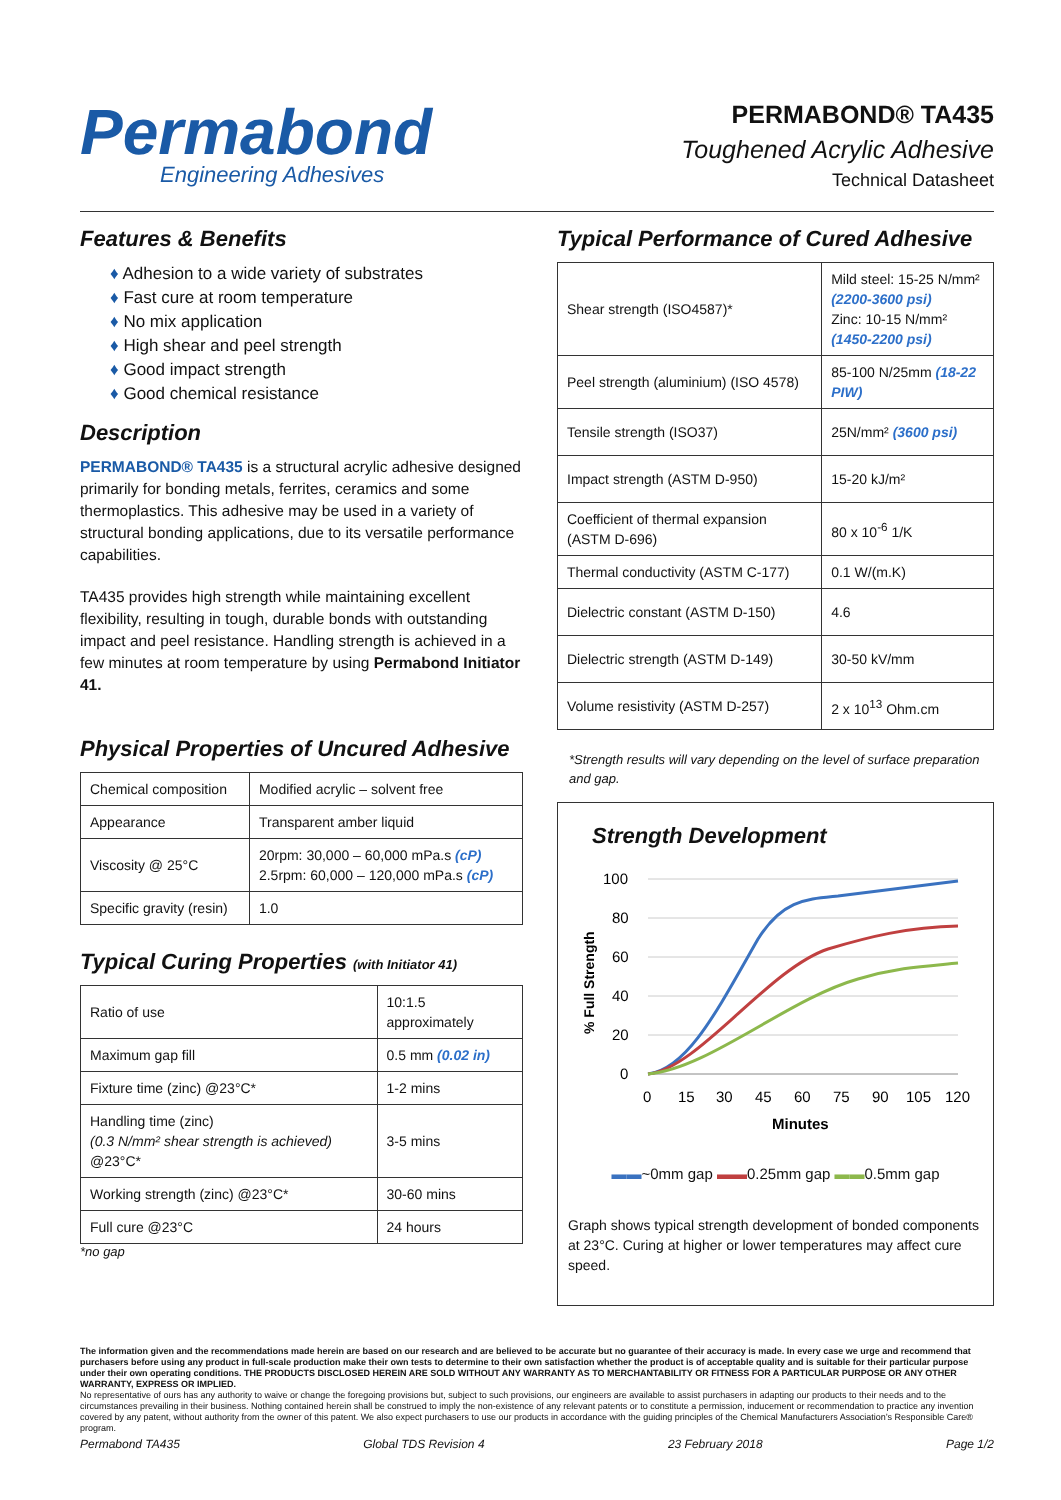Permabond
Engineering Adhesives
PERMABOND® TA435
Toughened Acrylic Adhesive
Technical Datasheet
Features & Benefits
♦ Adhesion to a wide variety of substrates
♦ Fast cure at room temperature
♦ No mix application
♦ High shear and peel strength
♦ Good impact strength
♦ Good chemical resistance
Description
PERMABOND® TA435 is a structural acrylic adhesive designed primarily for bonding metals, ferrites, ceramics and some thermoplastics. This adhesive may be used in a variety of structural bonding applications, due to its versatile performance capabilities.
TA435 provides high strength while maintaining excellent flexibility, resulting in tough, durable bonds with outstanding impact and peel resistance. Handling strength is achieved in a few minutes at room temperature by using Permabond Initiator 41.
Physical Properties of Uncured Adhesive
| Chemical composition | Modified acrylic – solvent free |
| Appearance | Transparent amber liquid |
| Viscosity @ 25°C | 20rpm: 30,000 – 60,000 mPa.s (cP) 2.5rpm: 60,000 – 120,000 mPa.s (cP) |
| Specific gravity (resin) | 1.0 |
Typical Curing Properties (with Initiator 41)
| Ratio of use | 10:1.5 approximately |
| Maximum gap fill | 0.5 mm (0.02 in) |
| Fixture time (zinc) @23°C* | 1-2 mins |
| Handling time (zinc) (0.3 N/mm² shear strength is achieved) @23°C* | 3-5 mins |
| Working strength (zinc) @23°C* | 30-60 mins |
| Full cure @23°C | 24 hours |
*no gap
Typical Performance of Cured Adhesive
| Shear strength (ISO4587)* | Mild steel: 15-25 N/mm² (2200-3600 psi) Zinc: 10-15 N/mm² (1450-2200 psi) |
| Peel strength (aluminium) (ISO 4578) | 85-100 N/25mm (18-22 PIW) |
| Tensile strength (ISO37) | 25N/mm² (3600 psi) |
| Impact strength (ASTM D-950) | 15-20 kJ/m² |
| Coefficient of thermal expansion (ASTM D-696) | 80 x 10<sup>-6</sup> 1/K |
| Thermal conductivity (ASTM C-177) | 0.1 W/(m.K) |
| Dielectric constant (ASTM D-150) | 4.6 |
| Dielectric strength (ASTM D-149) | 30-50 kV/mm |
| Volume resistivity (ASTM D-257) | 2 x 10<sup>13</sup> Ohm.cm |
*Strength results will vary depending on the level of surface preparation and gap.
Strength Development
100
80
60
40
20
0
0
15
30
45
60
75
90
105
120
Minutes
% Full Strength
▬▬~0mm gap ▬▬0.25mm gap ▬▬0.5mm gap
Graph shows typical strength development of bonded components at 23°C. Curing at higher or lower temperatures may affect cure speed.
The information given and the recommendations made herein are based on our research and are believed to be accurate but no guarantee of their accuracy is made. In every case we urge and recommend that purchasers before using any product in full-scale production make their own tests to determine to their own satisfaction whether the product is of acceptable quality and is suitable for their particular purpose under their own operating conditions. THE PRODUCTS DISCLOSED HEREIN ARE SOLD WITHOUT ANY WARRANTY AS TO MERCHANTABILITY OR FITNESS FOR A PARTICULAR PURPOSE OR ANY OTHER WARRANTY, EXPRESS OR IMPLIED.
No representative of ours has any authority to waive or change the foregoing provisions but, subject to such provisions, our engineers are available to assist purchasers in adapting our products to their needs and to the circumstances prevailing in their business. Nothing contained herein shall be construed to imply the non-existence of any relevant patents or to constitute a permission, inducement or recommendation to practice any invention covered by any patent, without authority from the owner of this patent. We also expect purchasers to use our products in accordance with the guiding principles of the Chemical Manufacturers Association’s Responsible Care® program.
Permabond TA435 Global TDS Revision 4 23 February 2018 Page 1/2